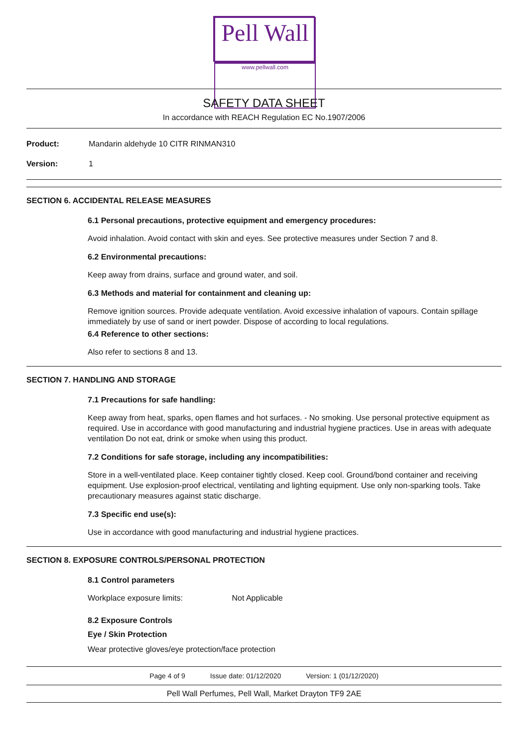Pell Wall
www.pellwall.com
SAFETY DATA SHEET
In accordance with REACH Regulation EC No.1907/2006
Product: Mandarin aldehyde 10 CITR RINMAN310
Version: 1
SECTION 6. ACCIDENTAL RELEASE MEASURES
6.1 Personal precautions, protective equipment and emergency procedures:
Avoid inhalation. Avoid contact with skin and eyes. See protective measures under Section 7 and 8.
6.2 Environmental precautions:
Keep away from drains, surface and ground water, and soil.
6.3 Methods and material for containment and cleaning up:
Remove ignition sources. Provide adequate ventilation. Avoid excessive inhalation of vapours. Contain spillage immediately by use of sand or inert powder. Dispose of according to local regulations.
6.4 Reference to other sections:
Also refer to sections 8 and 13.
SECTION 7. HANDLING AND STORAGE
7.1 Precautions for safe handling:
Keep away from heat, sparks, open flames and hot surfaces. - No smoking. Use personal protective equipment as required. Use in accordance with good manufacturing and industrial hygiene practices. Use in areas with adequate ventilation Do not eat, drink or smoke when using this product.
7.2 Conditions for safe storage, including any incompatibilities:
Store in a well-ventilated place. Keep container tightly closed. Keep cool. Ground/bond container and receiving equipment. Use explosion-proof electrical, ventilating and lighting equipment. Use only non-sparking tools. Take precautionary measures against static discharge.
7.3 Specific end use(s):
Use in accordance with good manufacturing and industrial hygiene practices.
SECTION 8. EXPOSURE CONTROLS/PERSONAL PROTECTION
8.1 Control parameters
Workplace exposure limits: Not Applicable
8.2 Exposure Controls
Eye / Skin Protection
Wear protective gloves/eye protection/face protection
Page 4 of 9 Issue date: 01/12/2020 Version: 1 (01/12/2020)
Pell Wall Perfumes, Pell Wall, Market Drayton TF9 2AE